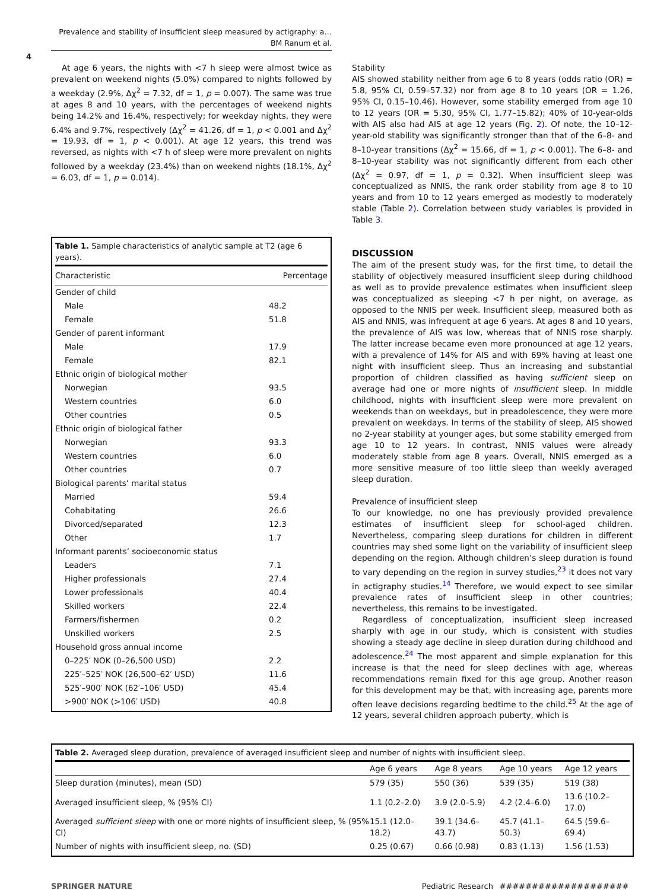Prevalence and stability of insufficient sleep measured by actigraphy: a…
BM Ranum et al.
4
At age 6 years, the nights with <7 h sleep were almost twice as prevalent on weekend nights (5.0%) compared to nights followed by a weekday (2.9%, Δχ<sup>2</sup> = 7.32, df = 1, p = 0.007). The same was true at ages 8 and 10 years, with the percentages of weekend nights being 14.2% and 16.4%, respectively; for weekday nights, they were 6.4% and 9.7%, respectively (Δχ<sup>2</sup> = 41.26, df = 1, p < 0.001 and Δχ<sup>2</sup> = 19.93, df = 1, p < 0.001). At age 12 years, this trend was reversed, as nights with <7 h of sleep were more prevalent on nights followed by a weekday (23.4%) than on weekend nights (18.1%, Δχ<sup>2</sup> = 6.03, df = 1, p = 0.014).
Table 1. Sample characteristics of analytic sample at T2 (age 6 years).
| Characteristic | Percentage |
| --- | --- |
| Gender of child | |
| Male | 48.2 |
| Female | 51.8 |
| Gender of parent informant | |
| Male | 17.9 |
| Female | 82.1 |
| Ethnic origin of biological mother | |
| Norwegian | 93.5 |
| Western countries | 6.0 |
| Other countries | 0.5 |
| Ethnic origin of biological father | |
| Norwegian | 93.3 |
| Western countries | 6.0 |
| Other countries | 0.7 |
| Biological parents’ marital status | |
| Married | 59.4 |
| Cohabitating | 26.6 |
| Divorced/separated | 12.3 |
| Other | 1.7 |
| Informant parents’ socioeconomic status | |
| Leaders | 7.1 |
| Higher professionals | 27.4 |
| Lower professionals | 40.4 |
| Skilled workers | 22.4 |
| Farmers/fishermen | 0.2 |
| Unskilled workers | 2.5 |
| Household gross annual income | |
| 0–225′ NOK (0–26,500 USD) | 2.2 |
| 225′–525′ NOK (26,500–62′ USD) | 11.6 |
| 525′–900′ NOK (62′–106′ USD) | 45.4 |
| >900′ NOK (>106′ USD) | 40.8 |
Stability
AIS showed stability neither from age 6 to 8 years (odds ratio (OR) = 5.8, 95% CI, 0.59–57.32) nor from age 8 to 10 years (OR = 1.26, 95% CI, 0.15–10.46). However, some stability emerged from age 10 to 12 years (OR = 5.30, 95% CI, 1.77–15.82); 40% of 10-year-olds with AIS also had AIS at age 12 years (Fig. 2). Of note, the 10–12-year-old stability was significantly stronger than that of the 6–8- and 8–10-year transitions (Δχ<sup>2</sup> = 15.66, df = 1, p < 0.001). The 6–8- and 8–10-year stability was not significantly different from each other (Δχ<sup>2</sup> = 0.97, df = 1, p = 0.32). When insufficient sleep was conceptualized as NNIS, the rank order stability from age 8 to 10 years and from 10 to 12 years emerged as modestly to moderately stable (Table 2). Correlation between study variables is provided in Table 3.
DISCUSSION
The aim of the present study was, for the first time, to detail the stability of objectively measured insufficient sleep during childhood as well as to provide prevalence estimates when insufficient sleep was conceptualized as sleeping <7 h per night, on average, as opposed to the NNIS per week. Insufficient sleep, measured both as AIS and NNIS, was infrequent at age 6 years. At ages 8 and 10 years, the prevalence of AIS was low, whereas that of NNIS rose sharply. The latter increase became even more pronounced at age 12 years, with a prevalence of 14% for AIS and with 69% having at least one night with insufficient sleep. Thus an increasing and substantial proportion of children classified as having sufficient sleep on average had one or more nights of insufficient sleep. In middle childhood, nights with insufficient sleep were more prevalent on weekends than on weekdays, but in preadolescence, they were more prevalent on weekdays. In terms of the stability of sleep, AIS showed no 2-year stability at younger ages, but some stability emerged from age 10 to 12 years. In contrast, NNIS values were already moderately stable from age 8 years. Overall, NNIS emerged as a more sensitive measure of too little sleep than weekly averaged sleep duration.
Prevalence of insufficient sleep
To our knowledge, no one has previously provided prevalence estimates of insufficient sleep for school-aged children. Nevertheless, comparing sleep durations for children in different countries may shed some light on the variability of insufficient sleep depending on the region. Although children’s sleep duration is found to vary depending on the region in survey studies,<sup>23</sup> it does not vary in actigraphy studies.<sup>14</sup> Therefore, we would expect to see similar prevalence rates of insufficient sleep in other countries; nevertheless, this remains to be investigated.
Regardless of conceptualization, insufficient sleep increased sharply with age in our study, which is consistent with studies showing a steady age decline in sleep duration during childhood and adolescence.<sup>24</sup> The most apparent and simple explanation for this increase is that the need for sleep declines with age, whereas recommendations remain fixed for this age group. Another reason for this development may be that, with increasing age, parents more often leave decisions regarding bedtime to the child.<sup>25</sup> At the age of 12 years, several children approach puberty, which is
Table 2. Averaged sleep duration, prevalence of averaged insufficient sleep and number of nights with insufficient sleep.
| | Age 6 years | Age 8 years | Age 10 years | Age 12 years |
| --- | --- | --- | --- | --- |
| Sleep duration (minutes), mean (SD) | 579 (35) | 550 (36) | 539 (35) | 519 (38) |
| Averaged insufficient sleep, % (95% CI) | 1.1 (0.2–2.0) | 3.9 (2.0–5.9) | 4.2 (2.4–6.0) | 13.6 (10.2–17.0) |
| Averaged sufficient sleep with one or more nights of insufficient sleep, % (95% CI) | 15.1 (12.0–18.2) | 39.1 (34.6–43.7) | 45.7 (41.1–50.3) | 64.5 (59.6–69.4) |
| Number of nights with insufficient sleep, no. (SD) | 0.25 (0.67) | 0.66 (0.98) | 0.83 (1.13) | 1.56 (1.53) |
SPRINGER NATURE Pediatric Research _####################_